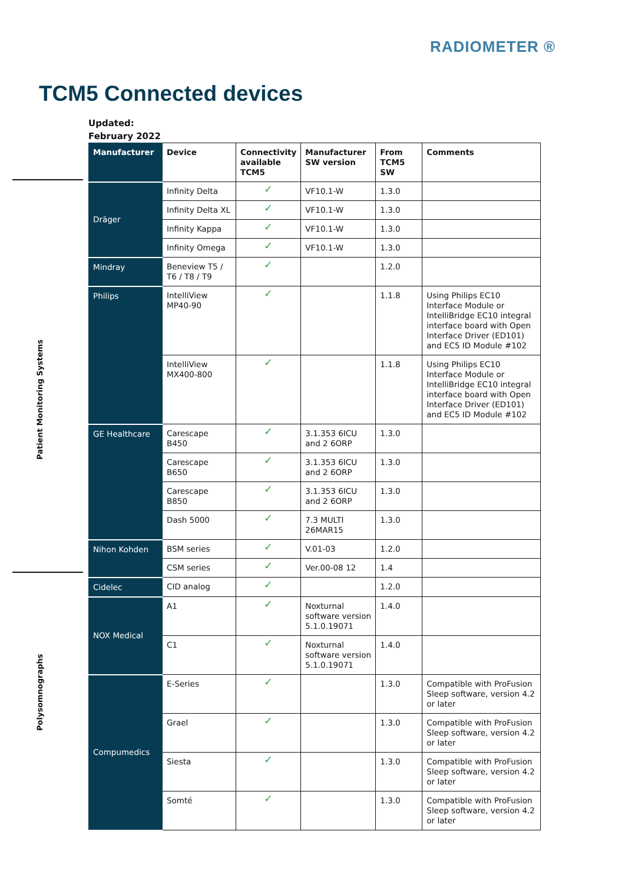RADIOMETER ®
TCM5 Connected devices
Updated:
February 2022
Patient Monitoring Systems
Polysomnographs
| Manufacturer | Device | Connectivity available TCM5 | Manufacturer SW version | From TCM5 SW | Comments |
| --- | --- | --- | --- | --- | --- |
| Dräger | Infinity Delta | ✓ | VF10.1-W | 1.3.0 | |
| | Infinity Delta XL | ✓ | VF10.1-W | 1.3.0 | |
| | Infinity Kappa | ✓ | VF10.1-W | 1.3.0 | |
| | Infinity Omega | ✓ | VF10.1-W | 1.3.0 | |
| Mindray | Beneview T5 / T6 / T8 / T9 | ✓ | | 1.2.0 | |
| Philips | IntelliView MP40-90 | ✓ | | 1.1.8 | Using Philips EC10 Interface Module or IntelliBridge EC10 integral interface board with Open Interface Driver (ED101) and EC5 ID Module #102 |
| | IntelliView MX400-800 | ✓ | | 1.1.8 | Using Philips EC10 Interface Module or IntelliBridge EC10 integral interface board with Open Interface Driver (ED101) and EC5 ID Module #102 |
| GE Healthcare | Carescape B450 | ✓ | 3.1.353 6ICU and 2 6ORP | 1.3.0 | |
| | Carescape B650 | ✓ | 3.1.353 6ICU and 2 6ORP | 1.3.0 | |
| | Carescape B850 | ✓ | 3.1.353 6ICU and 2 6ORP | 1.3.0 | |
| | Dash 5000 | ✓ | 7.3 MULTI 26MAR15 | 1.3.0 | |
| Nihon Kohden | BSM series | ✓ | V.01-03 | 1.2.0 | |
| | CSM series | ✓ | Ver.00-08 12 | 1.4 | |
| Cidelec | CID analog | ✓ | | 1.2.0 | |
| NOX Medical | A1 | ✓ | Noxturnal software version 5.1.0.19071 | 1.4.0 | |
| | C1 | ✓ | Noxturnal software version 5.1.0.19071 | 1.4.0 | |
| Compumedics | E-Series | ✓ | | 1.3.0 | Compatible with ProFusion Sleep software, version 4.2 or later |
| | Grael | ✓ | | 1.3.0 | Compatible with ProFusion Sleep software, version 4.2 or later |
| | Siesta | ✓ | | 1.3.0 | Compatible with ProFusion Sleep software, version 4.2 or later |
| | Somté | ✓ | | 1.3.0 | Compatible with ProFusion Sleep software, version 4.2 or later |